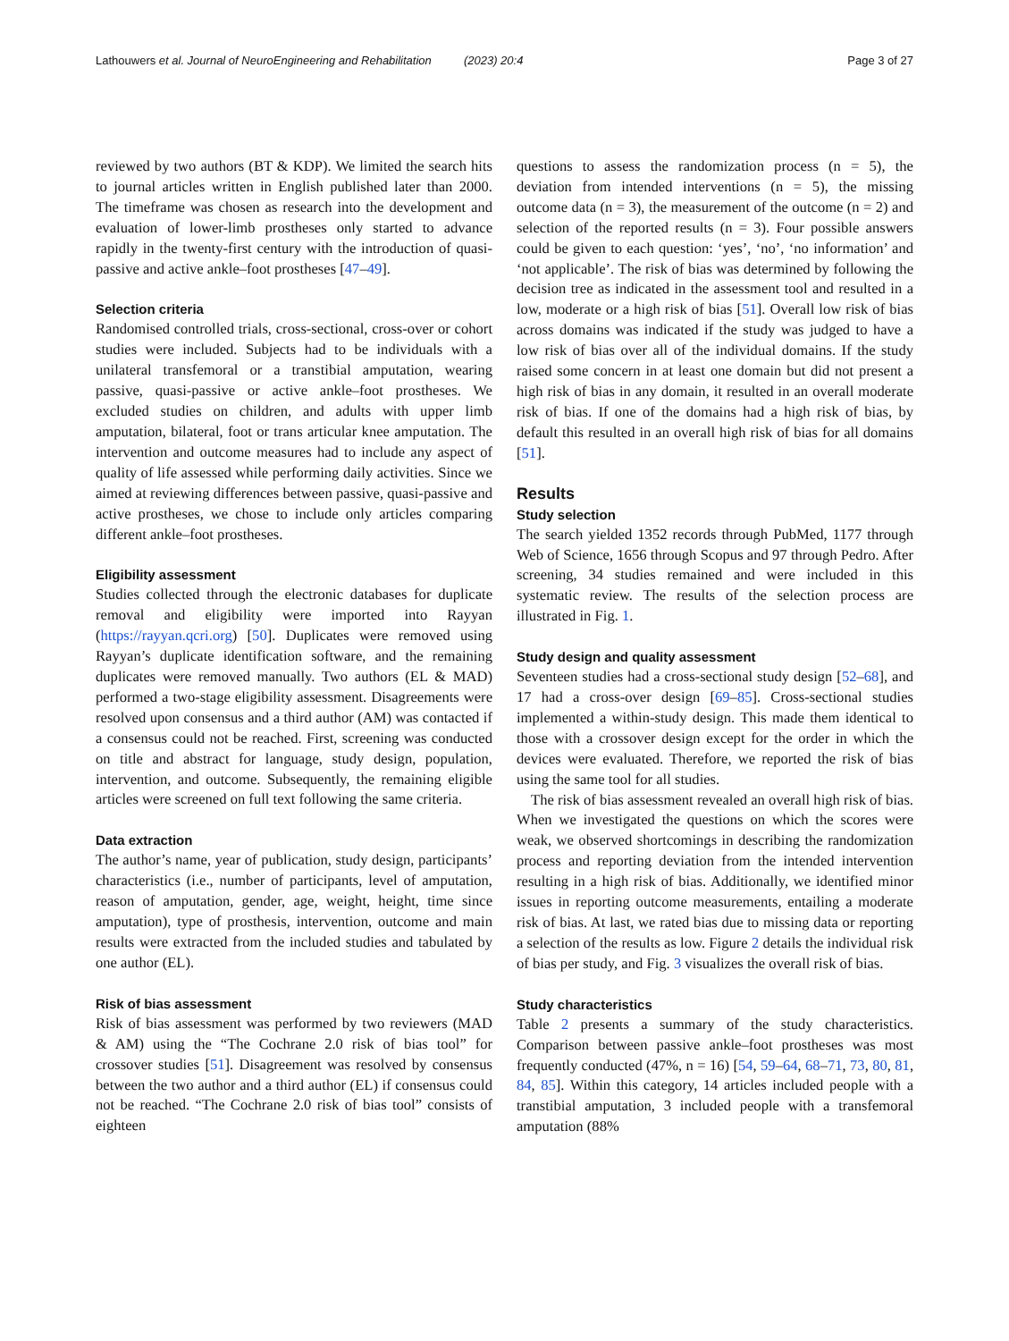Lathouwers et al. Journal of NeuroEngineering and Rehabilitation (2023) 20:4 Page 3 of 27
reviewed by two authors (BT & KDP). We limited the search hits to journal articles written in English published later than 2000. The timeframe was chosen as research into the development and evaluation of lower-limb prostheses only started to advance rapidly in the twenty-first century with the introduction of quasi-passive and active ankle–foot prostheses [47–49].
Selection criteria
Randomised controlled trials, cross-sectional, cross-over or cohort studies were included. Subjects had to be individuals with a unilateral transfemoral or a transtibial amputation, wearing passive, quasi-passive or active ankle–foot prostheses. We excluded studies on children, and adults with upper limb amputation, bilateral, foot or trans articular knee amputation. The intervention and outcome measures had to include any aspect of quality of life assessed while performing daily activities. Since we aimed at reviewing differences between passive, quasi-passive and active prostheses, we chose to include only articles comparing different ankle–foot prostheses.
Eligibility assessment
Studies collected through the electronic databases for duplicate removal and eligibility were imported into Rayyan (https://rayyan.qcri.org) [50]. Duplicates were removed using Rayyan’s duplicate identification software, and the remaining duplicates were removed manually. Two authors (EL & MAD) performed a two-stage eligibility assessment. Disagreements were resolved upon consensus and a third author (AM) was contacted if a consensus could not be reached. First, screening was conducted on title and abstract for language, study design, population, intervention, and outcome. Subsequently, the remaining eligible articles were screened on full text following the same criteria.
Data extraction
The author’s name, year of publication, study design, participants’ characteristics (i.e., number of participants, level of amputation, reason of amputation, gender, age, weight, height, time since amputation), type of prosthesis, intervention, outcome and main results were extracted from the included studies and tabulated by one author (EL).
Risk of bias assessment
Risk of bias assessment was performed by two reviewers (MAD & AM) using the “The Cochrane 2.0 risk of bias tool” for crossover studies [51]. Disagreement was resolved by consensus between the two author and a third author (EL) if consensus could not be reached. “The Cochrane 2.0 risk of bias tool” consists of eighteen
questions to assess the randomization process (n = 5), the deviation from intended interventions (n = 5), the missing outcome data (n = 3), the measurement of the outcome (n = 2) and selection of the reported results (n = 3). Four possible answers could be given to each question: ‘yes’, ‘no’, ‘no information’ and ‘not applicable’. The risk of bias was determined by following the decision tree as indicated in the assessment tool and resulted in a low, moderate or a high risk of bias [51]. Overall low risk of bias across domains was indicated if the study was judged to have a low risk of bias over all of the individual domains. If the study raised some concern in at least one domain but did not present a high risk of bias in any domain, it resulted in an overall moderate risk of bias. If one of the domains had a high risk of bias, by default this resulted in an overall high risk of bias for all domains [51].
Results
Study selection
The search yielded 1352 records through PubMed, 1177 through Web of Science, 1656 through Scopus and 97 through Pedro. After screening, 34 studies remained and were included in this systematic review. The results of the selection process are illustrated in Fig. 1.
Study design and quality assessment
Seventeen studies had a cross-sectional study design [52–68], and 17 had a cross-over design [69–85]. Cross-sectional studies implemented a within-study design. This made them identical to those with a crossover design except for the order in which the devices were evaluated. Therefore, we reported the risk of bias using the same tool for all studies.
The risk of bias assessment revealed an overall high risk of bias. When we investigated the questions on which the scores were weak, we observed shortcomings in describing the randomization process and reporting deviation from the intended intervention resulting in a high risk of bias. Additionally, we identified minor issues in reporting outcome measurements, entailing a moderate risk of bias. At last, we rated bias due to missing data or reporting a selection of the results as low. Figure 2 details the individual risk of bias per study, and Fig. 3 visualizes the overall risk of bias.
Study characteristics
Table 2 presents a summary of the study characteristics. Comparison between passive ankle–foot prostheses was most frequently conducted (47%, n = 16) [54, 59–64, 68–71, 73, 80, 81, 84, 85]. Within this category, 14 articles included people with a transtibial amputation, 3 included people with a transfemoral amputation (88%